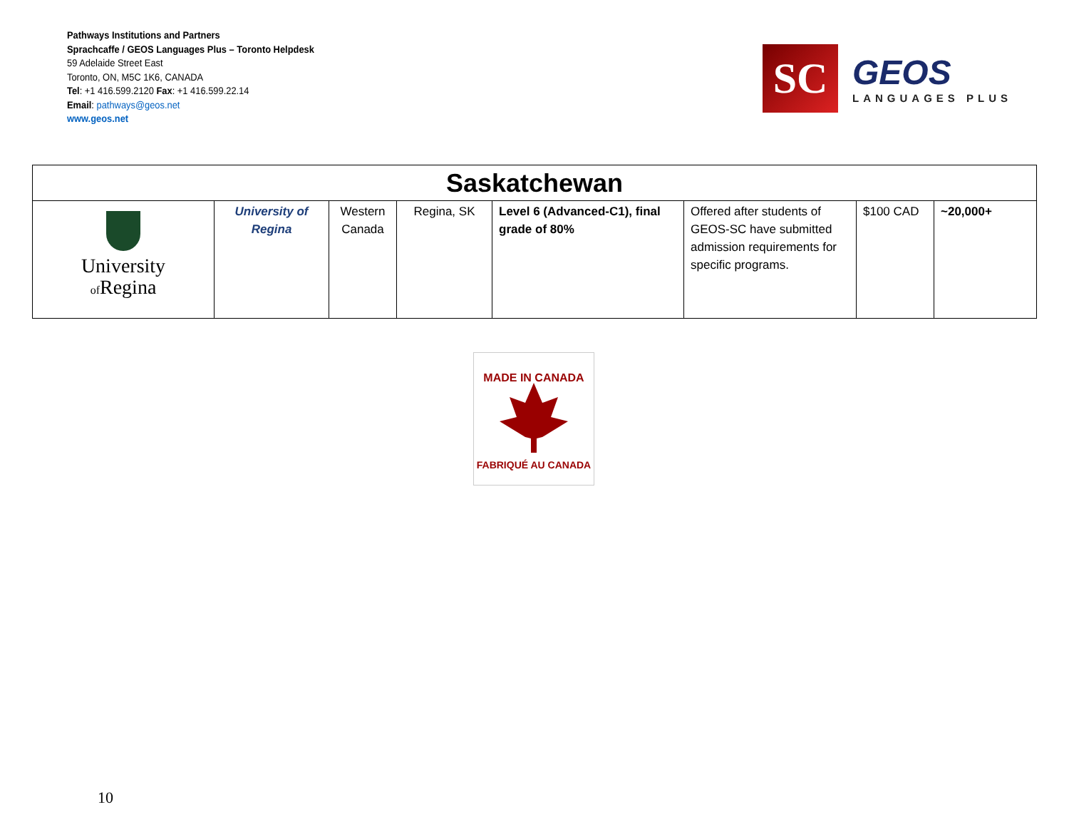Pathways Institutions and Partners
Sprachcaffe / GEOS Languages Plus – Toronto Helpdesk
59 Adelaide Street East
Toronto, ON, M5C 1K6, CANADA
Tel: +1 416.599.2120 Fax: +1 416.599.22.14
Email: pathways@geos.net
www.geos.net
SC
GEOS
LANGUAGES PLUS
| Saskatchewan | | | | | | | |
| --- | --- | --- | --- | --- | --- | --- | --- |
| University of Regina | University of Regina | Western Canada | Regina, SK | Level 6 (Advanced-C1), final grade of 80% | Offered after students of GEOS-SC have submitted admission requirements for specific programs. | $100 CAD | ~20,000+ |
MADE IN CANADA
FABRIQUÉ AU CANADA
10